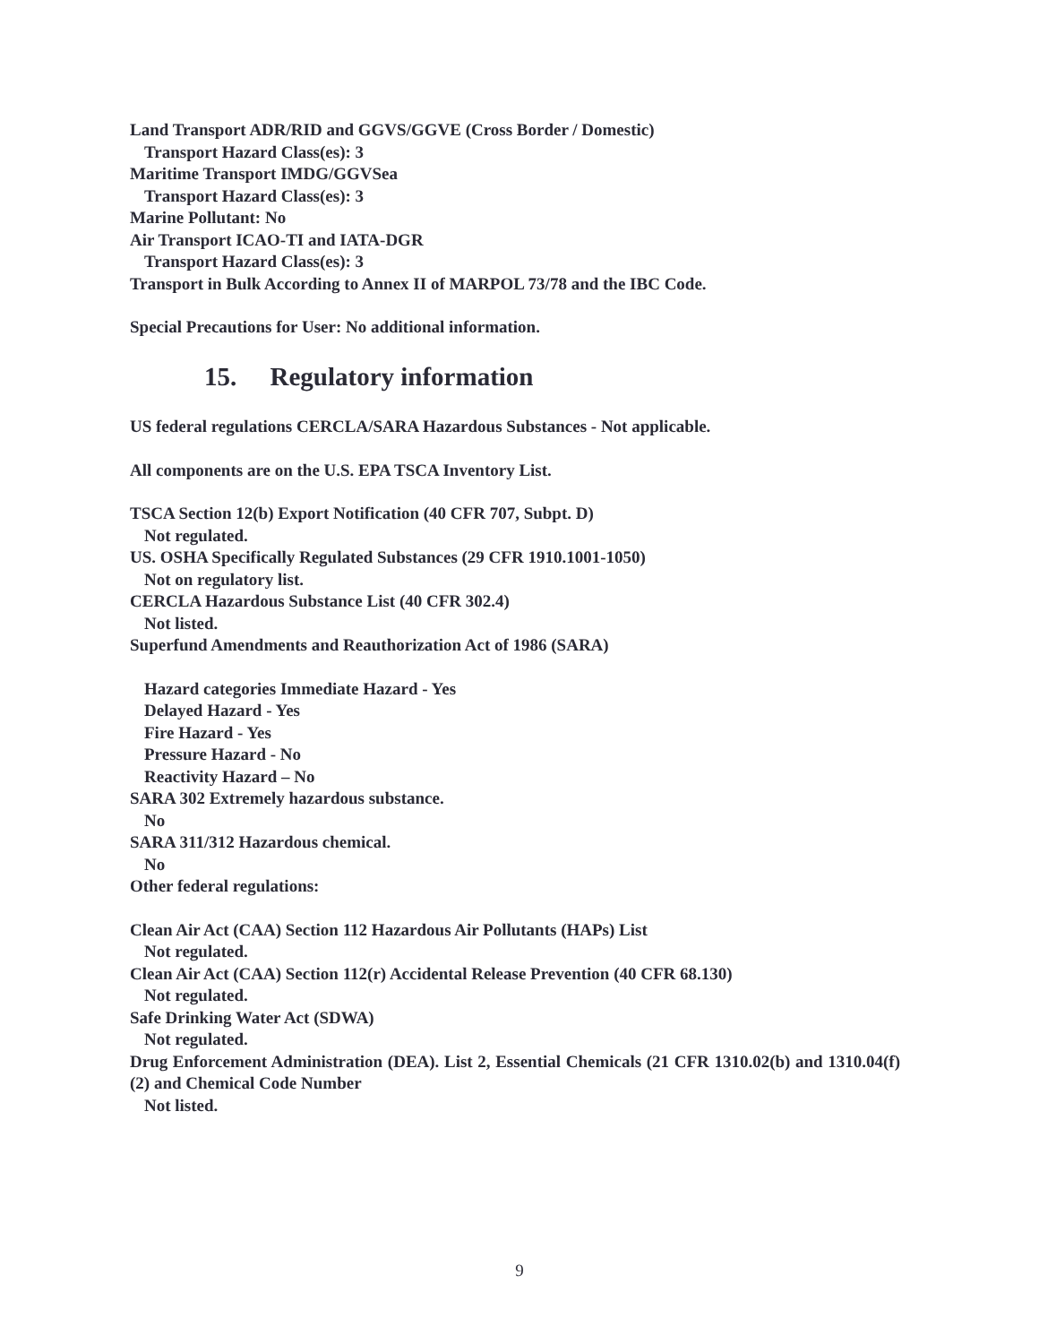Land Transport ADR/RID and GGVS/GGVE (Cross Border / Domestic)
Transport Hazard Class(es): 3
Maritime Transport IMDG/GGVSea
Transport Hazard Class(es): 3
Marine Pollutant: No
Air Transport ICAO-TI and IATA-DGR
Transport Hazard Class(es): 3
Transport in Bulk According to Annex II of MARPOL 73/78 and the IBC Code.
Special Precautions for User: No additional information.
15. Regulatory information
US federal regulations CERCLA/SARA Hazardous Substances - Not applicable.
All components are on the U.S. EPA TSCA Inventory List.
TSCA Section 12(b) Export Notification (40 CFR 707, Subpt. D)
Not regulated.
US. OSHA Specifically Regulated Substances (29 CFR 1910.1001-1050)
Not on regulatory list.
CERCLA Hazardous Substance List (40 CFR 302.4)
Not listed.
Superfund Amendments and Reauthorization Act of 1986 (SARA)
Hazard categories Immediate Hazard - Yes
Delayed Hazard - Yes
Fire Hazard - Yes
Pressure Hazard - No
Reactivity Hazard – No
SARA 302 Extremely hazardous substance.
No
SARA 311/312 Hazardous chemical.
No
Other federal regulations:
Clean Air Act (CAA) Section 112 Hazardous Air Pollutants (HAPs) List
Not regulated.
Clean Air Act (CAA) Section 112(r) Accidental Release Prevention (40 CFR 68.130)
Not regulated.
Safe Drinking Water Act (SDWA)
Not regulated.
Drug Enforcement Administration (DEA). List 2, Essential Chemicals (21 CFR 1310.02(b) and 1310.04(f)(2) and Chemical Code Number
Not listed.
9